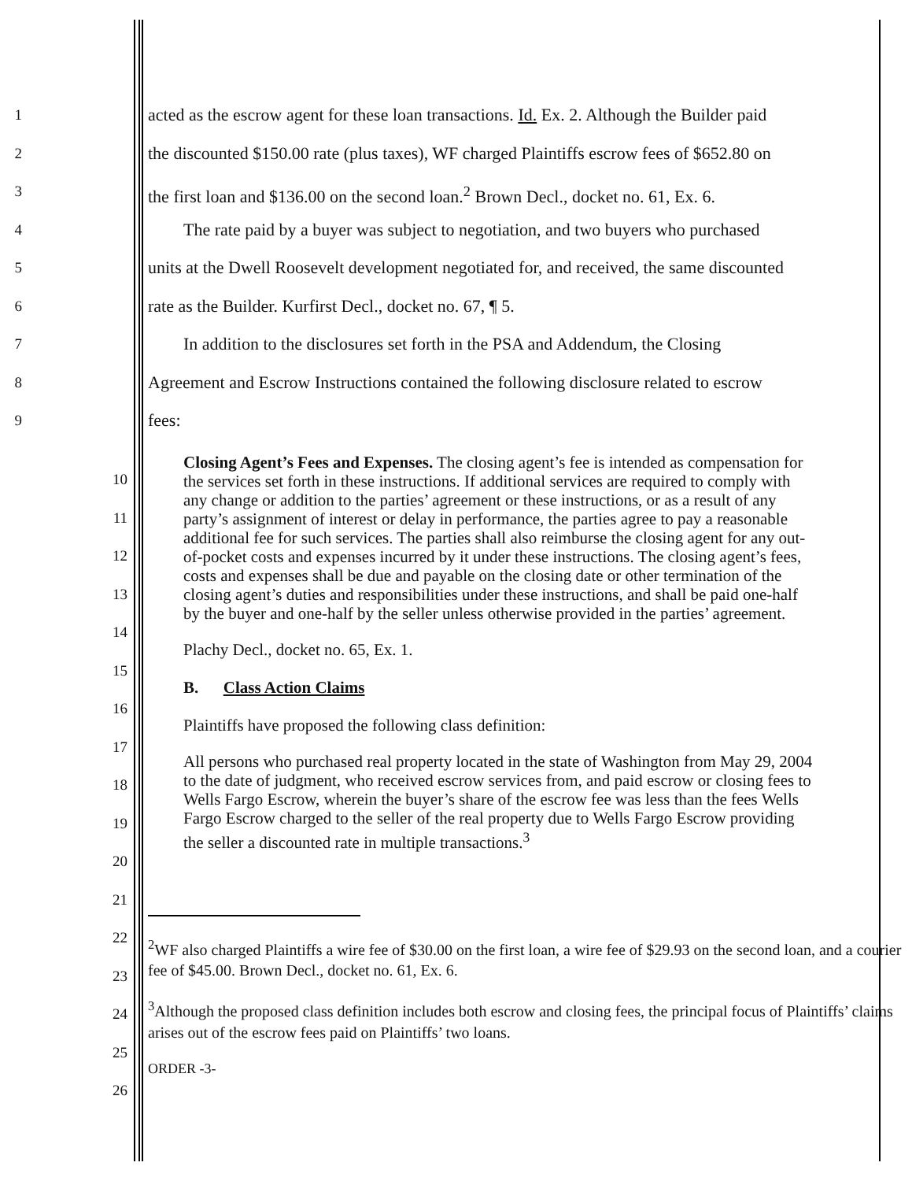1 acted as the escrow agent for these loan transactions. Id. Ex. 2. Although the Builder paid
2 the discounted $150.00 rate (plus taxes), WF charged Plaintiffs escrow fees of $652.80 on
3 the first loan and $136.00 on the second loan.<sup>2</sup> Brown Decl., docket no. 61, Ex. 6.
4 The rate paid by a buyer was subject to negotiation, and two buyers who purchased
5 units at the Dwell Roosevelt development negotiated for, and received, the same discounted
6 rate as the Builder. Kurfirst Decl., docket no. 67, ¶ 5.
7 In addition to the disclosures set forth in the PSA and Addendum, the Closing
8 Agreement and Escrow Instructions contained the following disclosure related to escrow
9 fees:
Closing Agent’s Fees and Expenses. The closing agent’s fee is intended as compensation for the services set forth in these instructions. If additional services are required to comply with any change or addition to the parties’ agreement or these instructions, or as a result of any party’s assignment of interest or delay in performance, the parties agree to pay a reasonable additional fee for such services. The parties shall also reimburse the closing agent for any out-of-pocket costs and expenses incurred by it under these instructions. The closing agent’s fees, costs and expenses shall be due and payable on the closing date or other termination of the closing agent’s duties and responsibilities under these instructions, and shall be paid one-half by the buyer and one-half by the seller unless otherwise provided in the parties’ agreement.
Plachy Decl., docket no. 65, Ex. 1.
B. Class Action Claims
Plaintiffs have proposed the following class definition:
All persons who purchased real property located in the state of Washington from May 29, 2004 to the date of judgment, who received escrow services from, and paid escrow or closing fees to Wells Fargo Escrow, wherein the buyer’s share of the escrow fee was less than the fees Wells Fargo Escrow charged to the seller of the real property due to Wells Fargo Escrow providing the seller a discounted rate in multiple transactions.<sup>3</sup>
<sup>2</sup> WF also charged Plaintiffs a wire fee of $30.00 on the first loan, a wire fee of $29.93 on the second loan, and a courier fee of $45.00. Brown Decl., docket no. 61, Ex. 6.
<sup>3</sup> Although the proposed class definition includes both escrow and closing fees, the principal focus of Plaintiffs’ claims arises out of the escrow fees paid on Plaintiffs’ two loans.
ORDER -3-
10
11
12
13
14
15
16
17
18
19
20
21
22
23
24
25
26